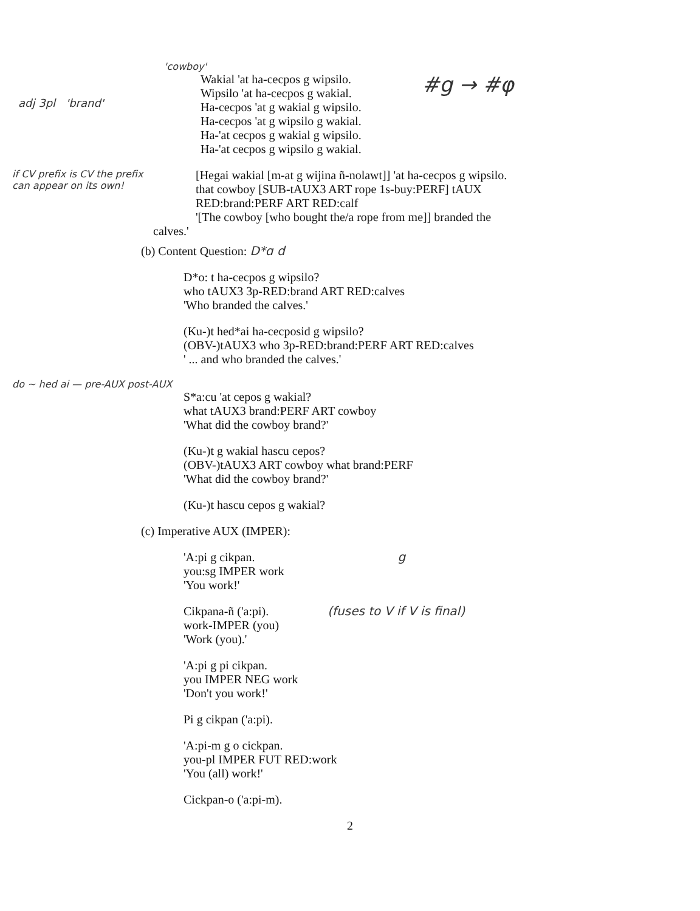'cowboy'
adj 3pl 'brand'
Wakial 'at ha-cecpos g wipsilo.
Wipsilo 'at ha-cecpos g wakial.
Ha-cecpos 'at g wakial g wipsilo.
Ha-cecpos 'at g wipsilo g wakial.
Ha-'at cecpos g wakial g wipsilo.
Ha-'at cecpos g wipsilo g wakial.
#g → #φ
if CV prefix is CV the prefix can appear on its own!
[Hegai wakial [m-at g wijina ñ-nolawt]] 'at ha-cecpos g wipsilo.
that cowboy [SUB-tAUX3 ART rope 1s-buy:PERF] tAUX
RED:brand:PERF ART RED:calf
'[The cowboy [who bought the/a rope from me]] branded the
calves.'
(b) Content Question: D*ɑ d
D*o: t ha-cecpos g wipsilo?
who tAUX3 3p-RED:brand ART RED:calves
'Who branded the calves.'
(Ku-)t hed*ai ha-cecposid g wipsilo?
(OBV-)tAUX3 who 3p-RED:brand:PERF ART RED:calves
' ... and who branded the calves.'
do ~ hed ai — pre-AUX post-AUX
S*a:cu 'at cepos g wakial?
what tAUX3 brand:PERF ART cowboy
'What did the cowboy brand?'
(Ku-)t g wakial hascu cepos?
(OBV-)tAUX3 ART cowboy what brand:PERF
'What did the cowboy brand?'
(Ku-)t hascu cepos g wakial?
(c) Imperative AUX (IMPER):
'A:pi g cikpan. g
you:sg IMPER work
'You work!'
Cikpana-ñ ('a:pi).
work-IMPER (you)
'Work (you).'
(fuses to V if V is final)
'A:pi g pi cikpan.
you IMPER NEG work
'Don't you work!'
Pi g cikpan ('a:pi).
'A:pi-m g o cickpan.
you-pl IMPER FUT RED:work
'You (all) work!'
Cickpan-o ('a:pi-m).
2